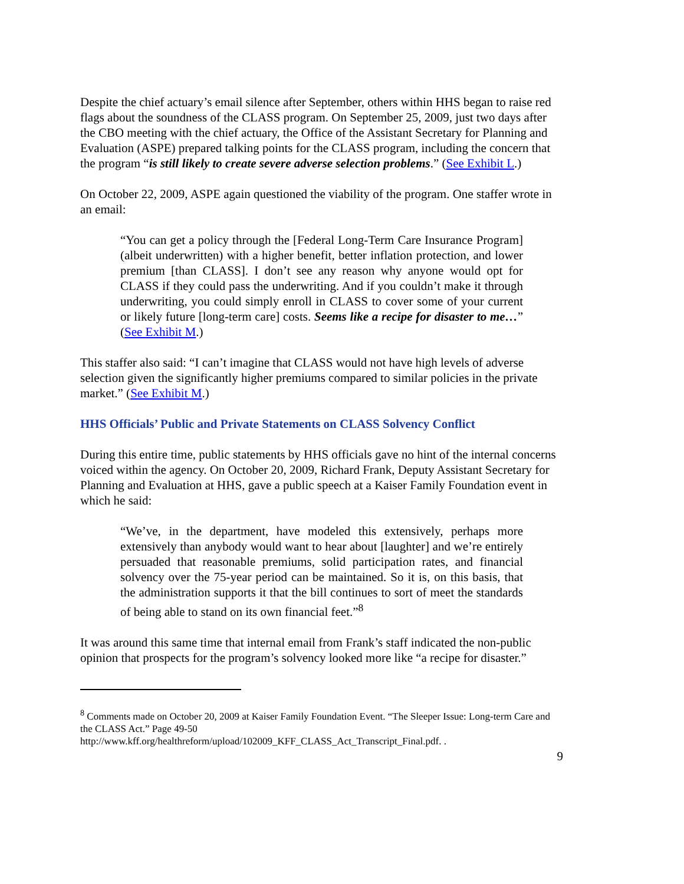Despite the chief actuary’s email silence after September, others within HHS began to raise red flags about the soundness of the CLASS program. On September 25, 2009, just two days after the CBO meeting with the chief actuary, the Office of the Assistant Secretary for Planning and Evaluation (ASPE) prepared talking points for the CLASS program, including the concern that the program “is still likely to create severe adverse selection problems.” (See Exhibit L.)
On October 22, 2009, ASPE again questioned the viability of the program. One staffer wrote in an email:
“You can get a policy through the [Federal Long-Term Care Insurance Program] (albeit underwritten) with a higher benefit, better inflation protection, and lower premium [than CLASS]. I don’t see any reason why anyone would opt for CLASS if they could pass the underwriting. And if you couldn’t make it through underwriting, you could simply enroll in CLASS to cover some of your current or likely future [long-term care] costs. Seems like a recipe for disaster to me…” (See Exhibit M.)
This staffer also said: “I can’t imagine that CLASS would not have high levels of adverse selection given the significantly higher premiums compared to similar policies in the private market.” (See Exhibit M.)
HHS Officials’ Public and Private Statements on CLASS Solvency Conflict
During this entire time, public statements by HHS officials gave no hint of the internal concerns voiced within the agency. On October 20, 2009, Richard Frank, Deputy Assistant Secretary for Planning and Evaluation at HHS, gave a public speech at a Kaiser Family Foundation event in which he said:
“We’ve, in the department, have modeled this extensively, perhaps more extensively than anybody would want to hear about [laughter] and we’re entirely persuaded that reasonable premiums, solid participation rates, and financial solvency over the 75-year period can be maintained. So it is, on this basis, that the administration supports it that the bill continues to sort of meet the standards of being able to stand on its own financial feet.”<sup>8</sup>
It was around this same time that internal email from Frank’s staff indicated the non-public opinion that prospects for the program’s solvency looked more like “a recipe for disaster.”
<sup>8</sup> Comments made on October 20, 2009 at Kaiser Family Foundation Event. “The Sleeper Issue: Long-term Care and the CLASS Act.” Page 49-50
http://www.kff.org/healthreform/upload/102009_KFF_CLASS_Act_Transcript_Final.pdf. .
9